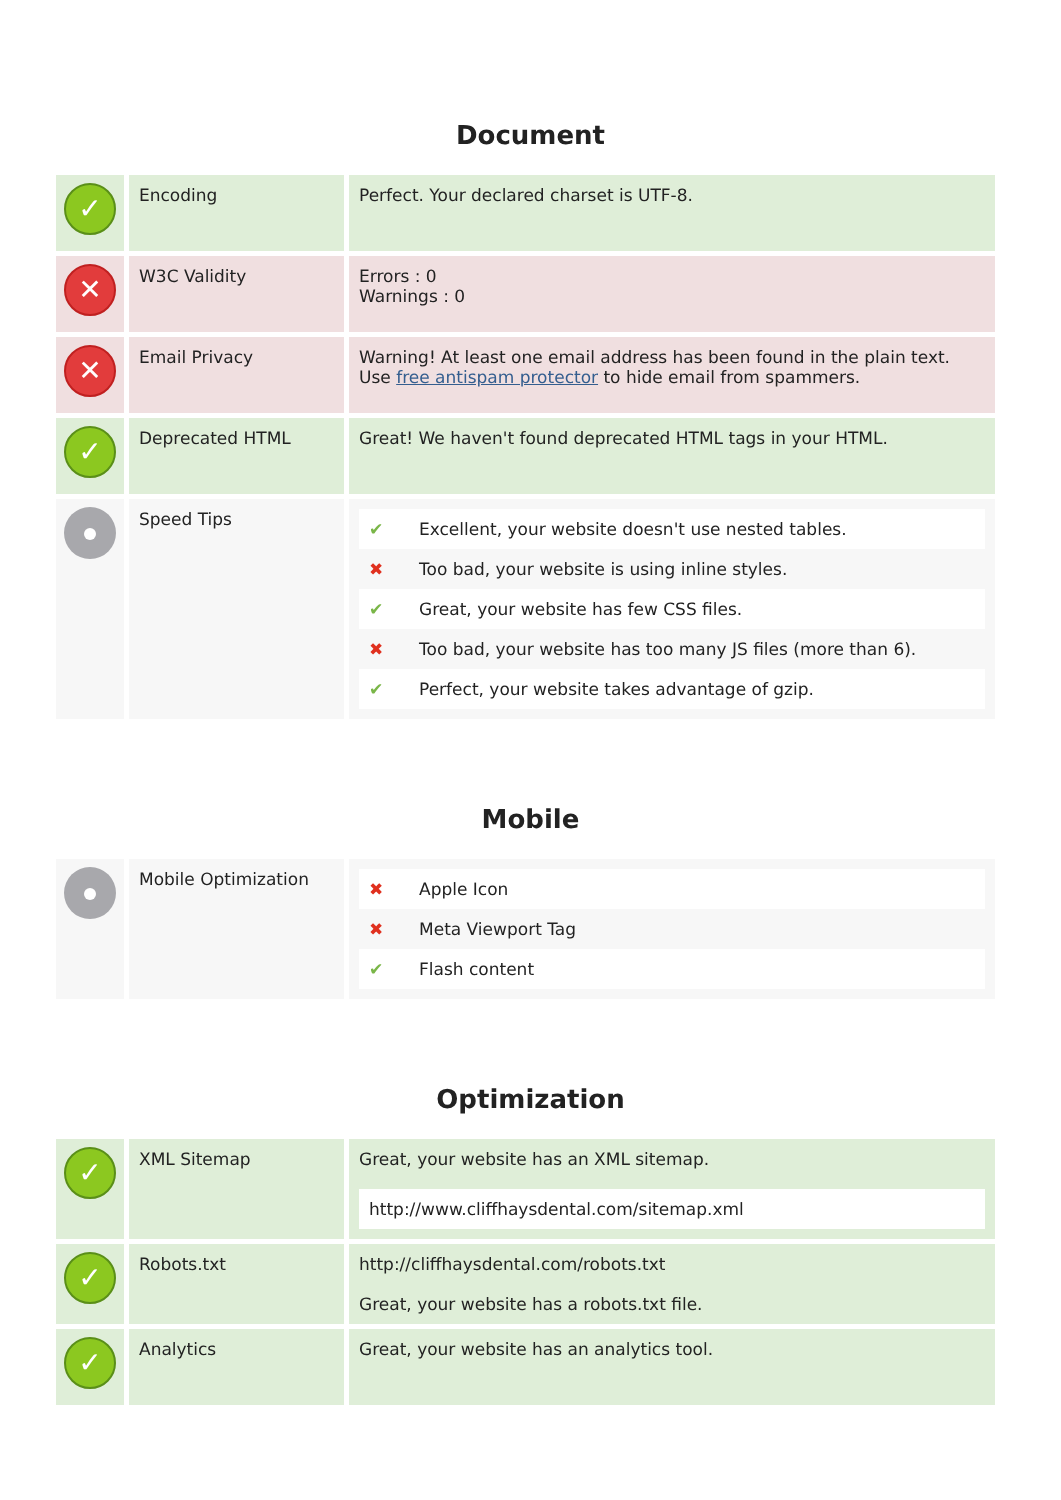Document
| ✓ | Encoding | Perfect. Your declared charset is UTF-8. |
| ✕ | W3C Validity | Errors : 0 Warnings : 0 |
| ✕ | Email Privacy | Warning! At least one email address has been found in the plain text. Use free antispam protector to hide email from spammers. |
| ✓ | Deprecated HTML | Great! We haven't found deprecated HTML tags in your HTML. |
| | Speed Tips | / ✔ / Excellent, your website doesn't use nested tables. / / ✖ / Too bad, your website is using inline styles. / / ✔ / Great, your website has few CSS files. / / ✖ / Too bad, your website has too many JS files (more than 6). / / ✔ / Perfect, your website takes advantage of gzip. / |
Mobile
| | Mobile Optimization | / ✖ / Apple Icon / / ✖ / Meta Viewport Tag / / ✔ / Flash content / |
Optimization
| ✓ | XML Sitemap | Great, your website has an XML sitemap. http://www.cliffhaysdental.com/sitemap.xml |
| ✓ | Robots.txt | http://cliffhaysdental.com/robots.txt Great, your website has a robots.txt file. |
| ✓ | Analytics | Great, your website has an analytics tool. |